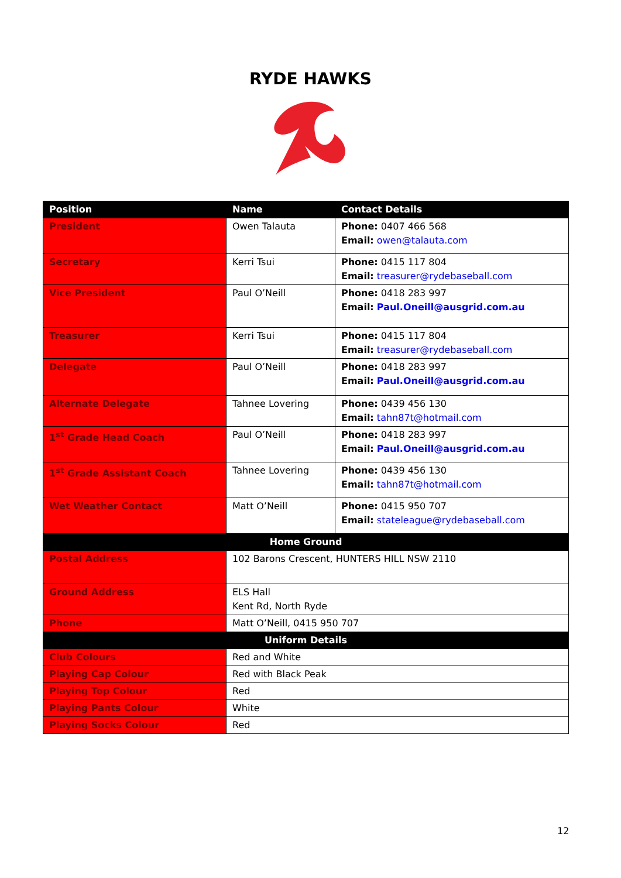RYDE HAWKS
| Position | Name | Contact Details |
| --- | --- | --- |
| President | Owen Talauta | Phone: 0407 466 568 Email: owen@talauta.com |
| Secretary | Kerri Tsui | Phone: 0415 117 804 Email: treasurer@rydebaseball.com |
| Vice President | Paul O’Neill | Phone: 0418 283 997 Email: Paul.Oneill@ausgrid.com.au |
| Treasurer | Kerri Tsui | Phone: 0415 117 804 Email: treasurer@rydebaseball.com |
| Delegate | Paul O’Neill | Phone: 0418 283 997 Email: Paul.Oneill@ausgrid.com.au |
| Alternate Delegate | Tahnee Lovering | Phone: 0439 456 130 Email: tahn87t@hotmail.com |
| 1<sup>st</sup> Grade Head Coach | Paul O’Neill | Phone: 0418 283 997 Email: Paul.Oneill@ausgrid.com.au |
| 1<sup>st</sup> Grade Assistant Coach | Tahnee Lovering | Phone: 0439 456 130 Email: tahn87t@hotmail.com |
| Wet Weather Contact | Matt O’Neill | Phone: 0415 950 707 Email: stateleague@rydebaseball.com |
| Home Ground | | |
| Postal Address | 102 Barons Crescent, HUNTERS HILL NSW 2110 | |
| Ground Address | ELS Hall Kent Rd, North Ryde | |
| Phone | Matt O’Neill, 0415 950 707 | |
| Uniform Details | | |
| Club Colours | Red and White | |
| Playing Cap Colour | Red with Black Peak | |
| Playing Top Colour | Red | |
| Playing Pants Colour | White | |
| Playing Socks Colour | Red | |
12